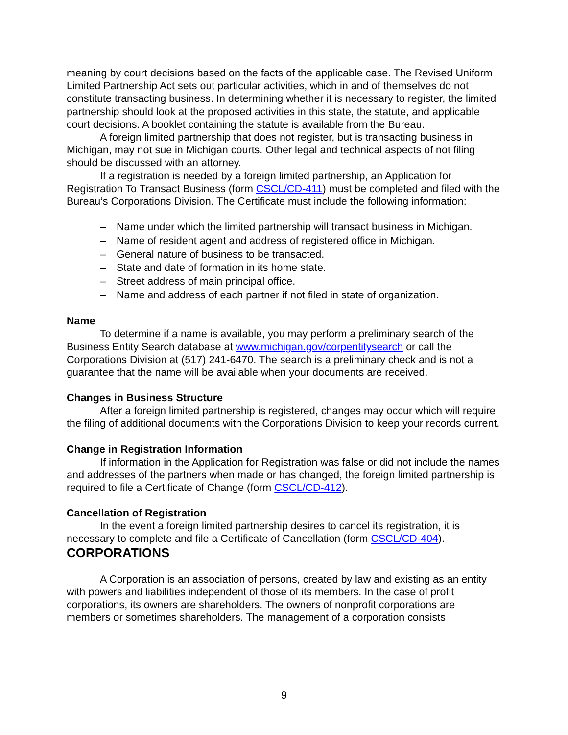meaning by court decisions based on the facts of the applicable case. The Revised Uniform Limited Partnership Act sets out particular activities, which in and of themselves do not constitute transacting business. In determining whether it is necessary to register, the limited partnership should look at the proposed activities in this state, the statute, and applicable court decisions. A booklet containing the statute is available from the Bureau.
A foreign limited partnership that does not register, but is transacting business in Michigan, may not sue in Michigan courts. Other legal and technical aspects of not filing should be discussed with an attorney.
If a registration is needed by a foreign limited partnership, an Application for Registration To Transact Business (form CSCL/CD-411) must be completed and filed with the Bureau’s Corporations Division. The Certificate must include the following information:
– Name under which the limited partnership will transact business in Michigan.
– Name of resident agent and address of registered office in Michigan.
– General nature of business to be transacted.
– State and date of formation in its home state.
– Street address of main principal office.
– Name and address of each partner if not filed in state of organization.
Name
To determine if a name is available, you may perform a preliminary search of the Business Entity Search database at www.michigan.gov/corpentitysearch or call the Corporations Division at (517) 241-6470. The search is a preliminary check and is not a guarantee that the name will be available when your documents are received.
Changes in Business Structure
After a foreign limited partnership is registered, changes may occur which will require the filing of additional documents with the Corporations Division to keep your records current.
Change in Registration Information
If information in the Application for Registration was false or did not include the names and addresses of the partners when made or has changed, the foreign limited partnership is required to file a Certificate of Change (form CSCL/CD-412).
Cancellation of Registration
In the event a foreign limited partnership desires to cancel its registration, it is necessary to complete and file a Certificate of Cancellation (form CSCL/CD-404).
CORPORATIONS
A Corporation is an association of persons, created by law and existing as an entity with powers and liabilities independent of those of its members. In the case of profit corporations, its owners are shareholders. The owners of nonprofit corporations are members or sometimes shareholders. The management of a corporation consists
9